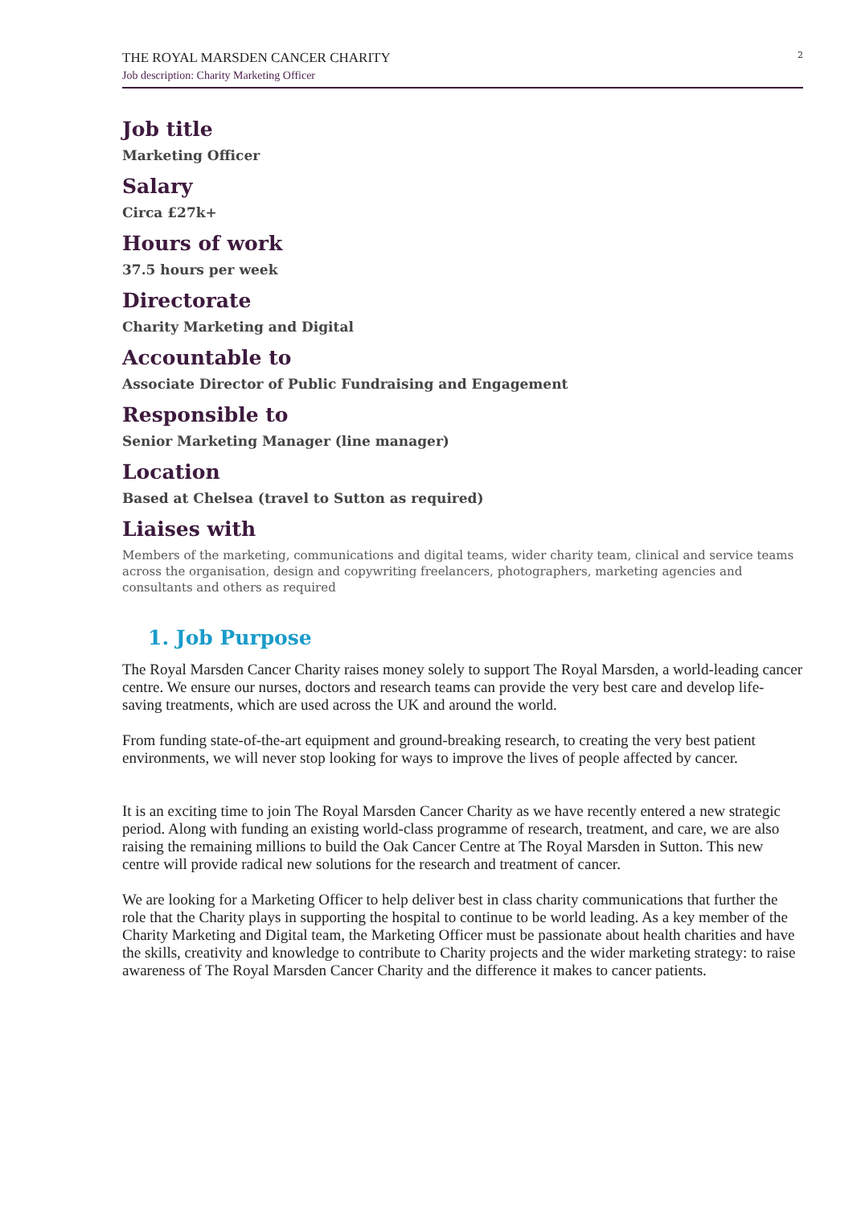THE ROYAL MARSDEN CANCER CHARITY
Job description: Charity Marketing Officer
2
Job title
Marketing Officer
Salary
Circa £27k+
Hours of work
37.5 hours per week
Directorate
Charity Marketing and Digital
Accountable to
Associate Director of Public Fundraising and Engagement
Responsible to
Senior Marketing Manager (line manager)
Location
Based at Chelsea (travel to Sutton as required)
Liaises with
Members of the marketing, communications and digital teams, wider charity team, clinical and service teams across the organisation, design and copywriting freelancers, photographers, marketing agencies and consultants and others as required
1. Job Purpose
The Royal Marsden Cancer Charity raises money solely to support The Royal Marsden, a world-leading cancer centre. We ensure our nurses, doctors and research teams can provide the very best care and develop life-saving treatments, which are used across the UK and around the world.
From funding state-of-the-art equipment and ground-breaking research, to creating the very best patient environments, we will never stop looking for ways to improve the lives of people affected by cancer.
It is an exciting time to join The Royal Marsden Cancer Charity as we have recently entered a new strategic period. Along with funding an existing world-class programme of research, treatment, and care, we are also raising the remaining millions to build the Oak Cancer Centre at The Royal Marsden in Sutton. This new centre will provide radical new solutions for the research and treatment of cancer.
We are looking for a Marketing Officer to help deliver best in class charity communications that further the role that the Charity plays in supporting the hospital to continue to be world leading. As a key member of the Charity Marketing and Digital team, the Marketing Officer must be passionate about health charities and have the skills, creativity and knowledge to contribute to Charity projects and the wider marketing strategy: to raise awareness of The Royal Marsden Cancer Charity and the difference it makes to cancer patients.